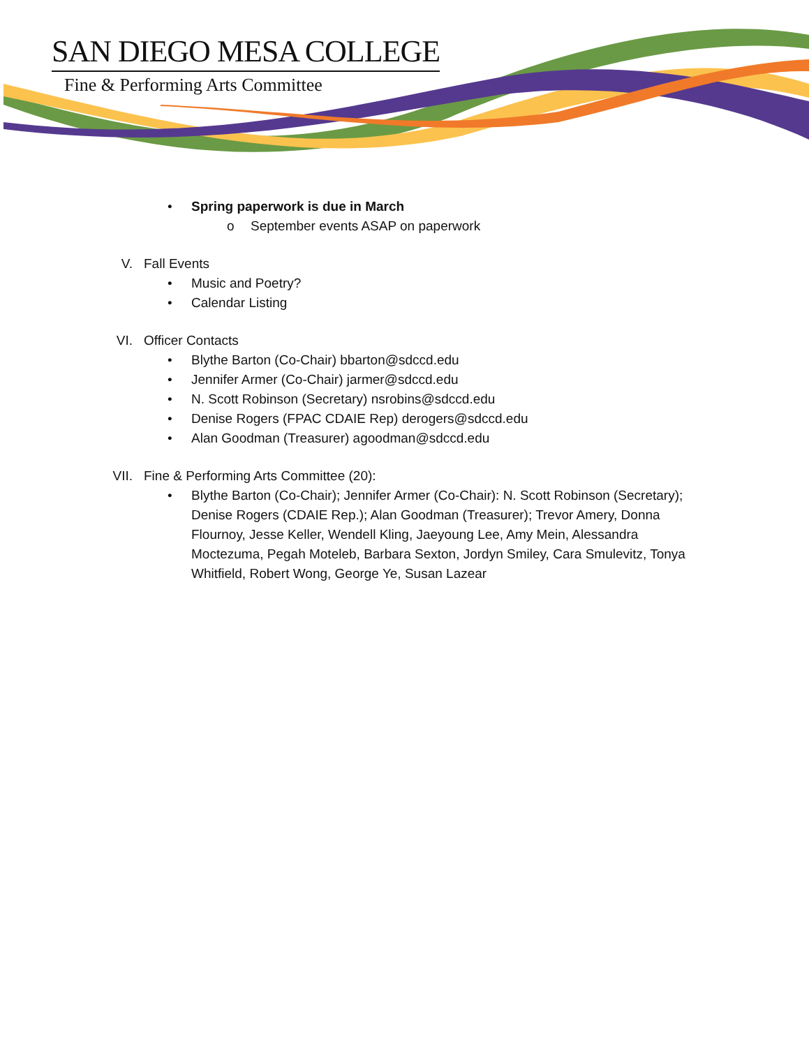SAN DIEGO MESA COLLEGE
Fine & Performing Arts Committee
• Spring paperwork is due in March
o September events ASAP on paperwork
V. Fall Events
• Music and Poetry?
• Calendar Listing
VI. Officer Contacts
• Blythe Barton (Co-Chair) bbarton@sdccd.edu
• Jennifer Armer (Co-Chair) jarmer@sdccd.edu
• N. Scott Robinson (Secretary) nsrobins@sdccd.edu
• Denise Rogers (FPAC CDAIE Rep) derogers@sdccd.edu
• Alan Goodman (Treasurer) agoodman@sdccd.edu
VII. Fine & Performing Arts Committee (20):
• Blythe Barton (Co-Chair); Jennifer Armer (Co-Chair): N. Scott Robinson (Secretary); Denise Rogers (CDAIE Rep.); Alan Goodman (Treasurer); Trevor Amery, Donna Flournoy, Jesse Keller, Wendell Kling, Jaeyoung Lee, Amy Mein, Alessandra Moctezuma, Pegah Moteleb, Barbara Sexton, Jordyn Smiley, Cara Smulevitz, Tonya Whitfield, Robert Wong, George Ye, Susan Lazear